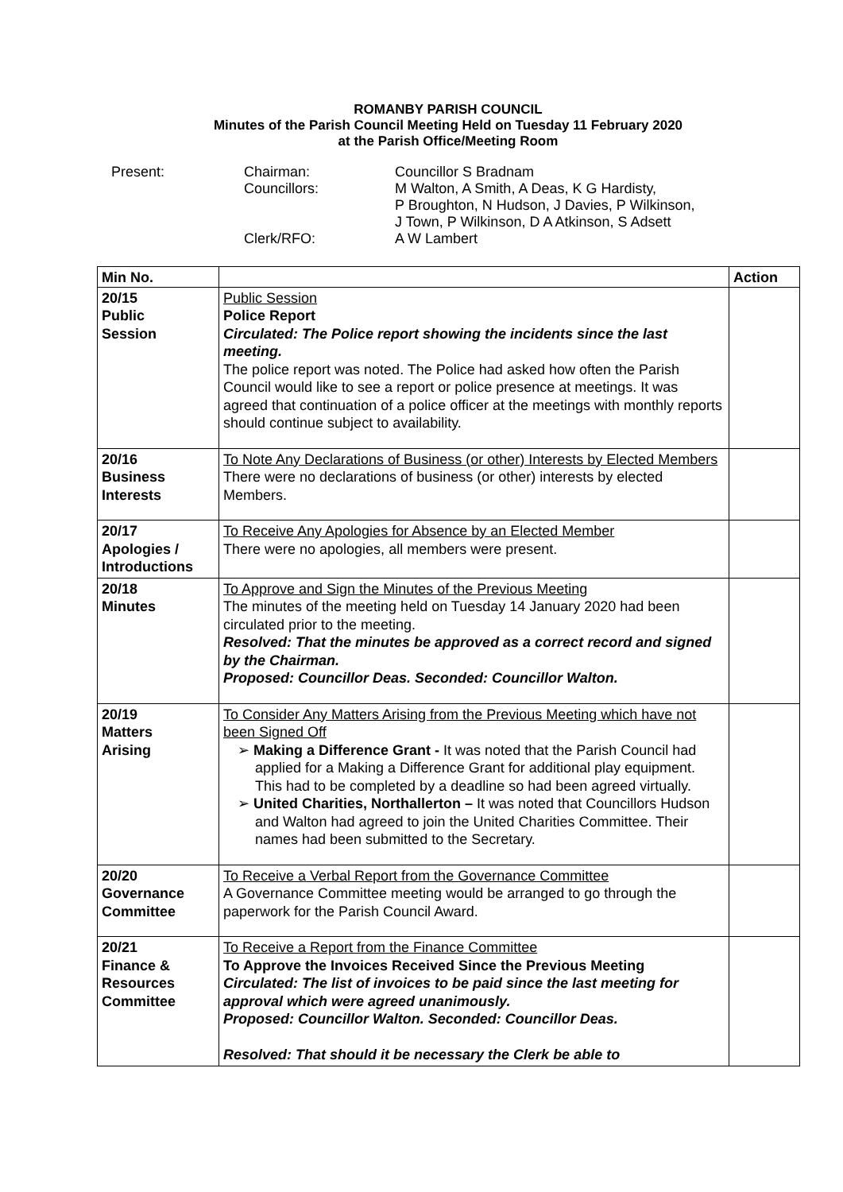ROMANBY PARISH COUNCIL
Minutes of the Parish Council Meeting Held on Tuesday 11 February 2020
at the Parish Office/Meeting Room
Present:
Chairman:
Councillor S Bradnam
Councillors:
M Walton, A Smith, A Deas, K G Hardisty,
P Broughton, N Hudson, J Davies, P Wilkinson,
J Town, P Wilkinson, D A Atkinson, S Adsett
Clerk/RFO:
A W Lambert
| Min No. | | Action |
| --- | --- | --- |
| 20/15 Public Session | Public Session Police Report Circulated: The Police report showing the incidents since the last meeting. The police report was noted. The Police had asked how often the Parish Council would like to see a report or police presence at meetings. It was agreed that continuation of a police officer at the meetings with monthly reports should continue subject to availability. | |
| 20/16 Business Interests | To Note Any Declarations of Business (or other) Interests by Elected Members There were no declarations of business (or other) interests by elected Members. | |
| 20/17 Apologies / Introductions | To Receive Any Apologies for Absence by an Elected Member There were no apologies, all members were present. | |
| 20/18 Minutes | To Approve and Sign the Minutes of the Previous Meeting The minutes of the meeting held on Tuesday 14 January 2020 had been circulated prior to the meeting. Resolved: That the minutes be approved as a correct record and signed by the Chairman. Proposed: Councillor Deas. Seconded: Councillor Walton. | |
| 20/19 Matters Arising | To Consider Any Matters Arising from the Previous Meeting which have not been Signed Off ➢ Making a Difference Grant - It was noted that the Parish Council had applied for a Making a Difference Grant for additional play equipment. This had to be completed by a deadline so had been agreed virtually. ➢ United Charities, Northallerton – It was noted that Councillors Hudson and Walton had agreed to join the United Charities Committee. Their names had been submitted to the Secretary. | |
| 20/20 Governance Committee | To Receive a Verbal Report from the Governance Committee A Governance Committee meeting would be arranged to go through the paperwork for the Parish Council Award. | |
| 20/21 Finance & Resources Committee | To Receive a Report from the Finance Committee To Approve the Invoices Received Since the Previous Meeting Circulated: The list of invoices to be paid since the last meeting for approval which were agreed unanimously. Proposed: Councillor Walton. Seconded: Councillor Deas. Resolved: That should it be necessary the Clerk be able to | |